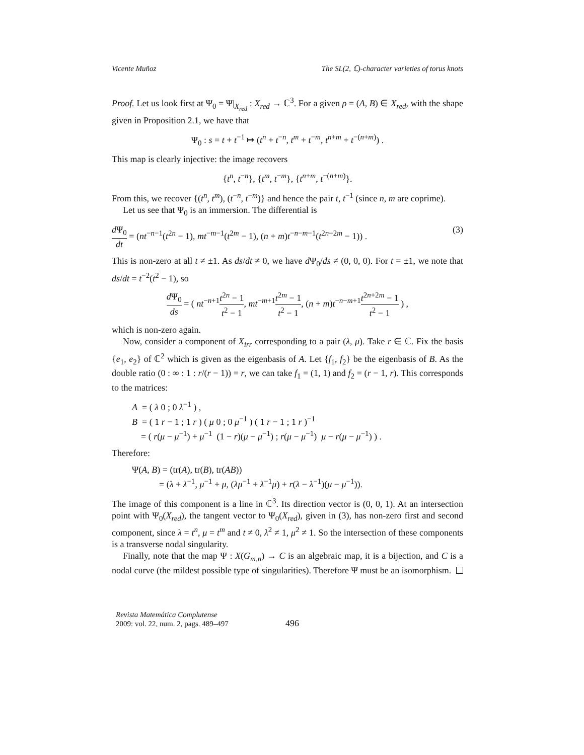Vicente Muñoz The SL(2, ℂ)-character varieties of torus knots
Proof. Let us look first at Ψ<sub>0</sub> = Ψ|<sub>X<sub>red</sub></sub> : X<sub>red</sub> → ℂ<sup>3</sup>. For a given ρ = (A, B) ∈ X<sub>red</sub>, with the shape given in Proposition 2.1, we have that
Ψ<sub>0</sub> : s = t + t<sup>−1</sup> ↦ (t<sup>n</sup> + t<sup>−n</sup>, t<sup>m</sup> + t<sup>−m</sup>, t<sup>n+m</sup> + t<sup>−(n+m)</sup>) .
This map is clearly injective: the image recovers
{t<sup>n</sup>, t<sup>−n</sup>}, {t<sup>m</sup>, t<sup>−m</sup>}, {t<sup>n+m</sup>, t<sup>−(n+m)</sup>}.
From this, we recover {(t<sup>n</sup>, t<sup>m</sup>), (t<sup>−n</sup>, t<sup>−m</sup>)} and hence the pair t, t<sup>−1</sup> (since n, m are coprime).
Let us see that Ψ<sub>0</sub> is an immersion. The differential is
d Ψ<sub>0</sub> dt = (nt<sup>−n−1</sup>(t<sup>2n</sup> − 1), mt<sup>−m−1</sup>(t<sup>2m</sup> − 1), (n + m)t<sup>−n−m−1</sup>(t<sup>2n+2m</sup> − 1)) . (3)
This is non-zero at all t ≠ ±1. As ds/dt ≠ 0, we have d Ψ<sub>0</sub>/ds ≠ (0, 0, 0). For t = ±1, we note that ds/dt = t<sup>−2</sup>(t<sup>2</sup> − 1), so
d Ψ<sub>0</sub> ds = ( nt<sup>−n+1</sup>t<sup>2n</sup> − 1 t<sup>2</sup> − 1, mt<sup>−m+1</sup>t<sup>2m</sup> − 1 t<sup>2</sup> − 1, (n + m)t<sup>−n−m+1</sup>t<sup>2n+2m</sup> − 1 t<sup>2</sup> − 1 ) ,
which is non-zero again.
Now, consider a component of X<sub>irr</sub> corresponding to a pair (λ, μ). Take r ∈ ℂ. Fix the basis {e<sub>1</sub>, e<sub>2</sub>} of ℂ<sup>2</sup> which is given as the eigenbasis of A. Let {f<sub>1</sub>, f<sub>2</sub>} be the eigenbasis of B. As the double ratio (0 : ∞ : 1 : r/(r − 1)) = r, we can take f<sub>1</sub> = (1, 1) and f<sub>2</sub> = (r − 1, r). This corresponds to the matrices:
A = ( λ 0 ; 0 λ<sup>−1</sup> ) ,
B = ( 1 r − 1 ; 1 r ) ( μ 0 ; 0 μ<sup>−1</sup> ) ( 1 r − 1 ; 1 r )<sup>−1</sup>
= ( r(μ − μ<sup>−1</sup>) + μ<sup>−1</sup> (1 − r)(μ − μ<sup>−1</sup>) ; r(μ − μ<sup>−1</sup>) μ − r(μ − μ<sup>−1</sup>) ) .
Therefore:
Ψ(A, B) = (tr(A), tr(B), tr(AB))
= (λ + λ<sup>−1</sup>, μ<sup>−1</sup> + μ, (λμ<sup>−1</sup> + λ<sup>−1</sup>μ) + r(λ − λ<sup>−1</sup>)(μ − μ<sup>−1</sup>)).
The image of this component is a line in ℂ<sup>3</sup>. Its direction vector is (0, 0, 1). At an intersection point with Ψ<sub>0</sub>(X<sub>red</sub>), the tangent vector to Ψ<sub>0</sub>(X<sub>red</sub>), given in (3), has non-zero first and second component, since λ = t<sup>n</sup>, μ = t<sup>m</sup> and t ≠ 0, λ<sup>2</sup> ≠ 1, μ<sup>2</sup> ≠ 1. So the intersection of these components is a transverse nodal singularity.
Finally, note that the map Ψ : X(G<sub>m,n</sub>) → C is an algebraic map, it is a bijection, and C is a nodal curve (the mildest possible type of singularities). Therefore Ψ must be an isomorphism.
Revista Matemática Complutense
2009: vol. 22, num. 2, pags. 489–497
496